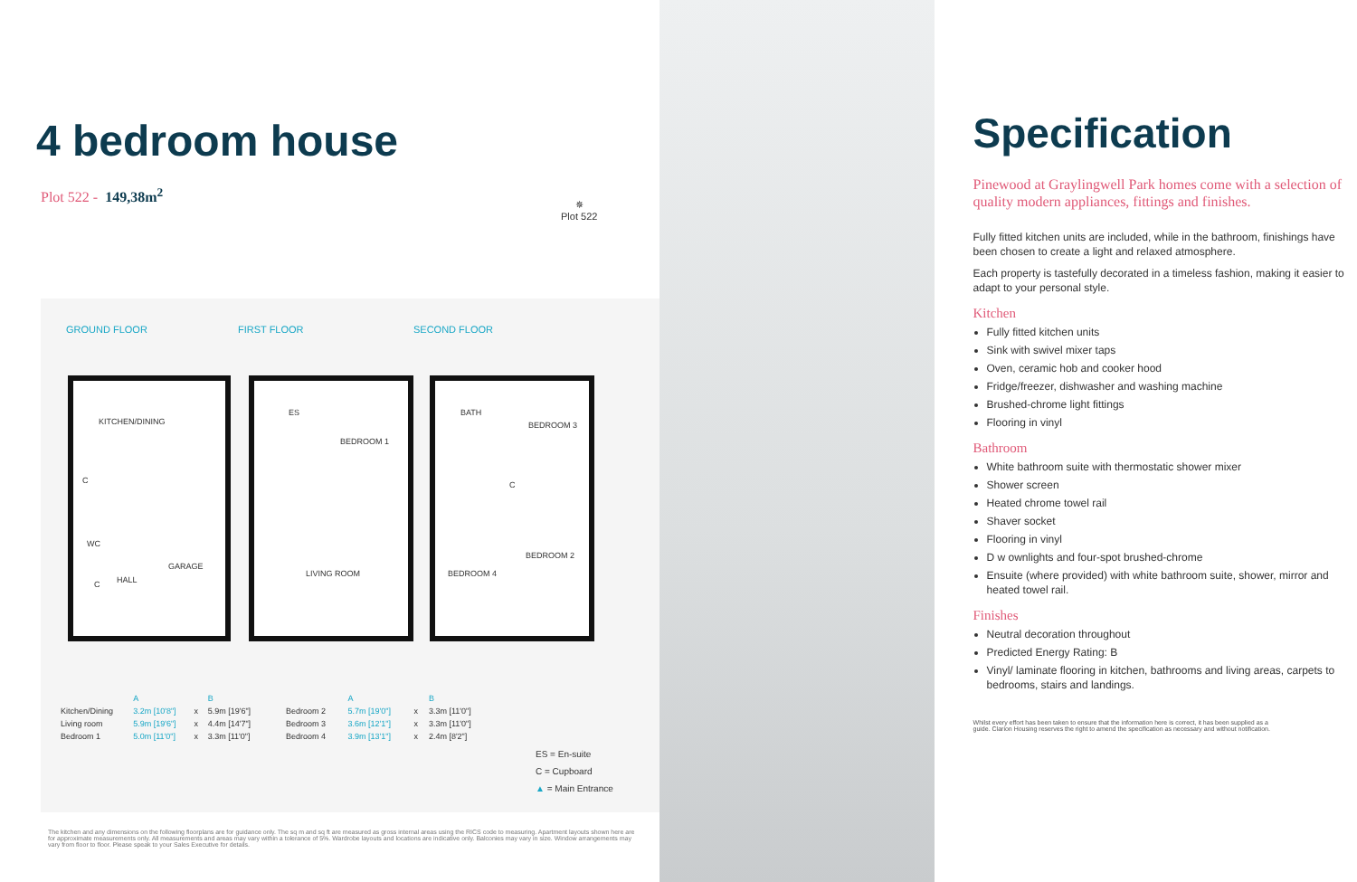4 bedroom house
Plot 522 - 149,38m<sup>2</sup>
✵
Plot 522
GROUND FLOOR FIRST FLOOR SECOND FLOOR
KITCHEN/DINING
C
WC
C HALL
GARAGE
ES
BEDROOM 1
LIVING ROOM
BATH
BEDROOM 3
C
BEDROOM 2
BEDROOM 4
| | A | | B |
| --- | --- | --- | --- |
| Kitchen/Dining | 3.2m [10'8"] | x | 5.9m [19'6"] |
| Living room | 5.9m [19'6"] | x | 4.4m [14'7"] |
| Bedroom 1 | 5.0m [11'0"] | x | 3.3m [11'0"] |
| | A | | B |
| --- | --- | --- | --- |
| Bedroom 2 | 5.7m [19'0"] | x | 3.3m [11'0"] |
| Bedroom 3 | 3.6m [12'1"] | x | 3.3m [11'0"] |
| Bedroom 4 | 3.9m [13'1"] | x | 2.4m [8'2"] |
ES = En-suite
C = Cupboard
▲ = Main Entrance
The kitchen and any dimensions on the following floorplans are for guidance only. The sq m and sq ft are measured as gross internal areas using the RICS code to measuring. Apartment layouts shown here are for approximate measurements only. All measurements and areas may vary within a tolerance of 5%. Wardrobe layouts and locations are indicative only. Balconies may vary in size. Window arrangements may vary from floor to floor. Please speak to your Sales Executive for details.
Specification
Pinewood at Graylingwell Park homes come with a selection of quality modern appliances, fittings and finishes.
Fully fitted kitchen units are included, while in the bathroom, finishings have been chosen to create a light and relaxed atmosphere.
Each property is tastefully decorated in a timeless fashion, making it easier to adapt to your personal style.
Kitchen
Fully fitted kitchen units
Sink with swivel mixer taps
Oven, ceramic hob and cooker hood
Fridge/freezer, dishwasher and washing machine
Brushed-chrome light fittings
Flooring in vinyl
Bathroom
White bathroom suite with thermostatic shower mixer
Shower screen
Heated chrome towel rail
Shaver socket
Flooring in vinyl
D w ownlights and four-spot brushed-chrome
Ensuite (where provided) with white bathroom suite, shower, mirror and heated towel rail.
Finishes
Neutral decoration throughout
Predicted Energy Rating: B
Vinyl/ laminate flooring in kitchen, bathrooms and living areas, carpets to bedrooms, stairs and landings.
Whilst every effort has been taken to ensure that the information here is correct, it has been supplied as a guide. Clarion Housing reserves the right to amend the specification as necessary and without notification.